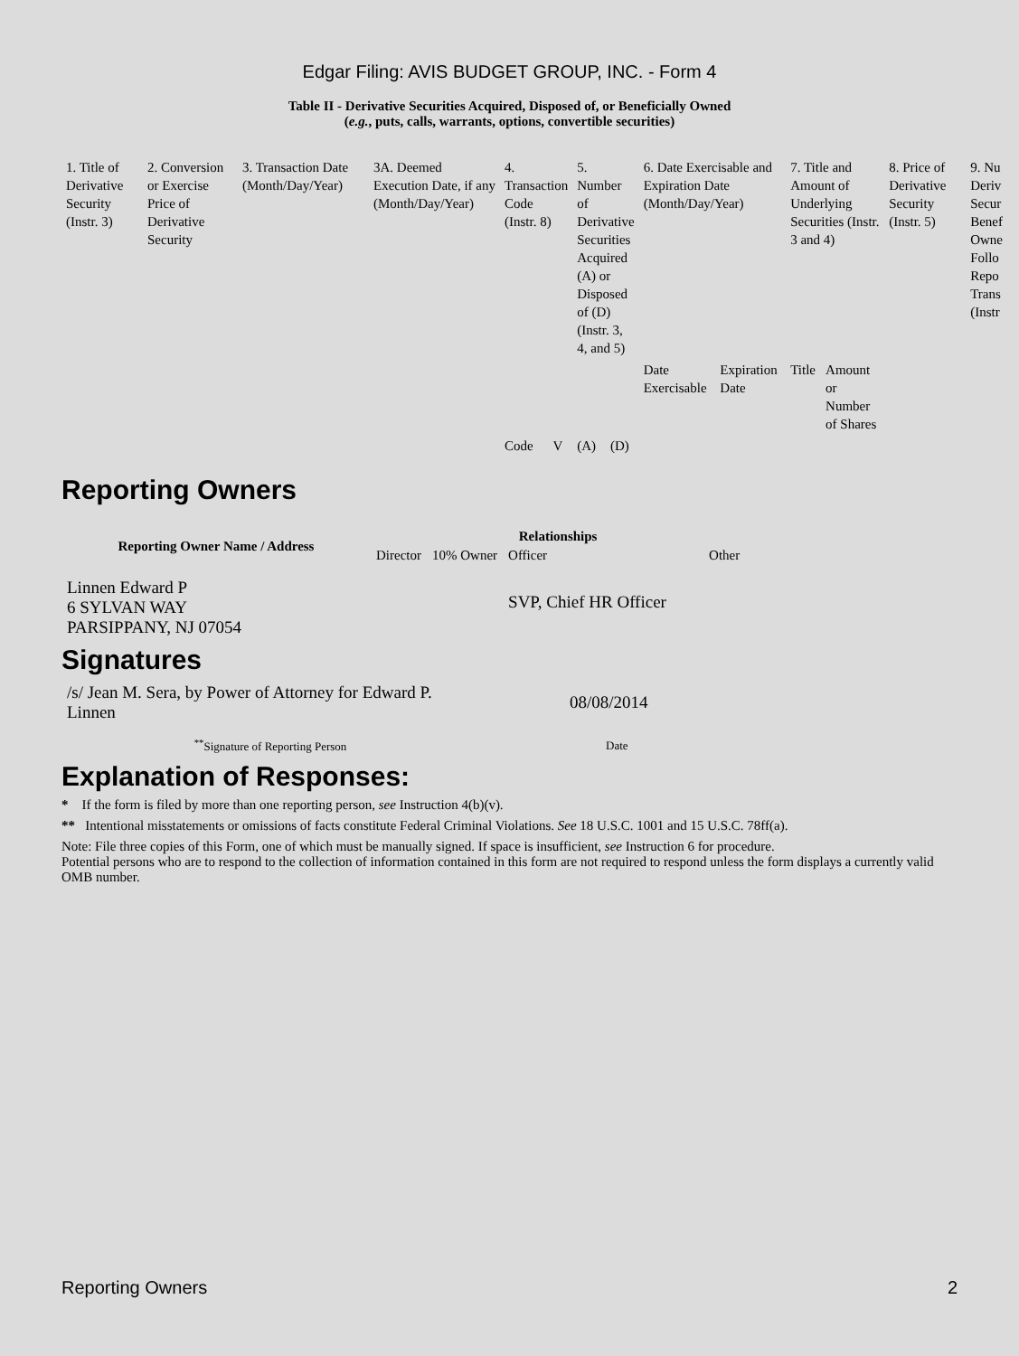Edgar Filing: AVIS BUDGET GROUP, INC. - Form 4
Table II - Derivative Securities Acquired, Disposed of, or Beneficially Owned
(e.g., puts, calls, warrants, options, convertible securities)
| 1. Title of Derivative Security (Instr. 3) | 2. Conversion or Exercise Price of Derivative Security | 3. Transaction Date (Month/Day/Year) | 3A. Deemed Execution Date, if any (Month/Day/Year) | 4. Transaction Code (Instr. 8) | | 5. Number of Derivative Securities Acquired (A) or Disposed of (D) (Instr. 3, 4, and 5) | | 6. Date Exercisable and Expiration Date (Month/Day/Year) | | 7. Title and Amount of Underlying Securities (Instr. 3 and 4) | | 8. Price of Derivative Security (Instr. 5) | 9. Nu Deriv Secur Benef Owne Follo Repo Trans (Instr |
| | | | | | | | | Date Exercisable | Expiration Date | Title | Amount or Number of Shares | | |
| | | | | Code | V | (A) | (D) | | | | | | |
Reporting Owners
| Reporting Owner Name / Address | Relationships | | | |
| --- | --- | --- | --- | --- |
| | Director | 10% Owner | Officer | Other |
| Linnen Edward P 6 SYLVAN WAY PARSIPPANY, NJ 07054 | | | SVP, Chief HR Officer | |
Signatures
| /s/ Jean M. Sera, by Power of Attorney for Edward P. Linnen | 08/08/2014 |
| <sup>**</sup> Signature of Reporting Person | Date |
Explanation of Responses:
* If the form is filed by more than one reporting person, see Instruction 4(b)(v).
** Intentional misstatements or omissions of facts constitute Federal Criminal Violations. See 18 U.S.C. 1001 and 15 U.S.C. 78ff(a).
Note: File three copies of this Form, one of which must be manually signed. If space is insufficient, see Instruction 6 for procedure.
Potential persons who are to respond to the collection of information contained in this form are not required to respond unless the form displays a currently valid OMB number.
Reporting Owners 2